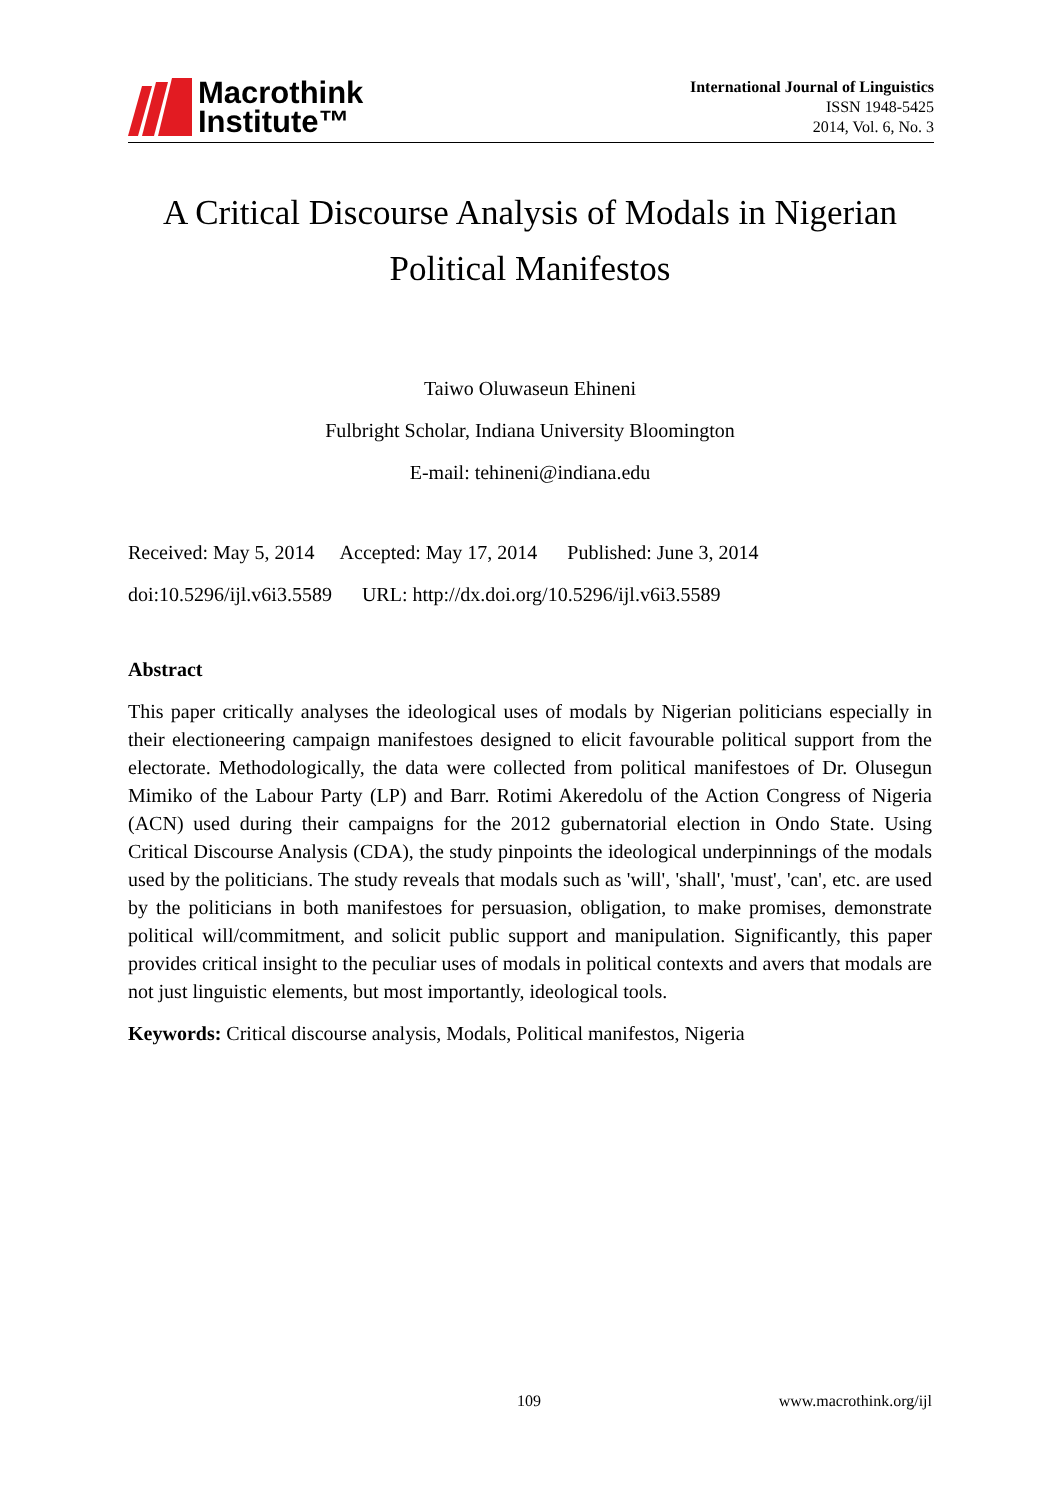Macrothink
Institute™
International Journal of Linguistics
ISSN 1948-5425
2014, Vol. 6, No. 3
A Critical Discourse Analysis of Modals in Nigerian
Political Manifestos
Taiwo Oluwaseun Ehineni
Fulbright Scholar, Indiana University Bloomington
E-mail: tehineni@indiana.edu
Received: May 5, 2014 Accepted: May 17, 2014 Published: June 3, 2014
doi:10.5296/ijl.v6i3.5589 URL: http://dx.doi.org/10.5296/ijl.v6i3.5589
Abstract
This paper critically analyses the ideological uses of modals by Nigerian politicians especially in their electioneering campaign manifestoes designed to elicit favourable political support from the electorate. Methodologically, the data were collected from political manifestoes of Dr. Olusegun Mimiko of the Labour Party (LP) and Barr. Rotimi Akeredolu of the Action Congress of Nigeria (ACN) used during their campaigns for the 2012 gubernatorial election in Ondo State. Using Critical Discourse Analysis (CDA), the study pinpoints the ideological underpinnings of the modals used by the politicians. The study reveals that modals such as 'will', 'shall', 'must', 'can', etc. are used by the politicians in both manifestoes for persuasion, obligation, to make promises, demonstrate political will/commitment, and solicit public support and manipulation. Significantly, this paper provides critical insight to the peculiar uses of modals in political contexts and avers that modals are not just linguistic elements, but most importantly, ideological tools.
Keywords: Critical discourse analysis, Modals, Political manifestos, Nigeria
109 www.macrothink.org/ijl